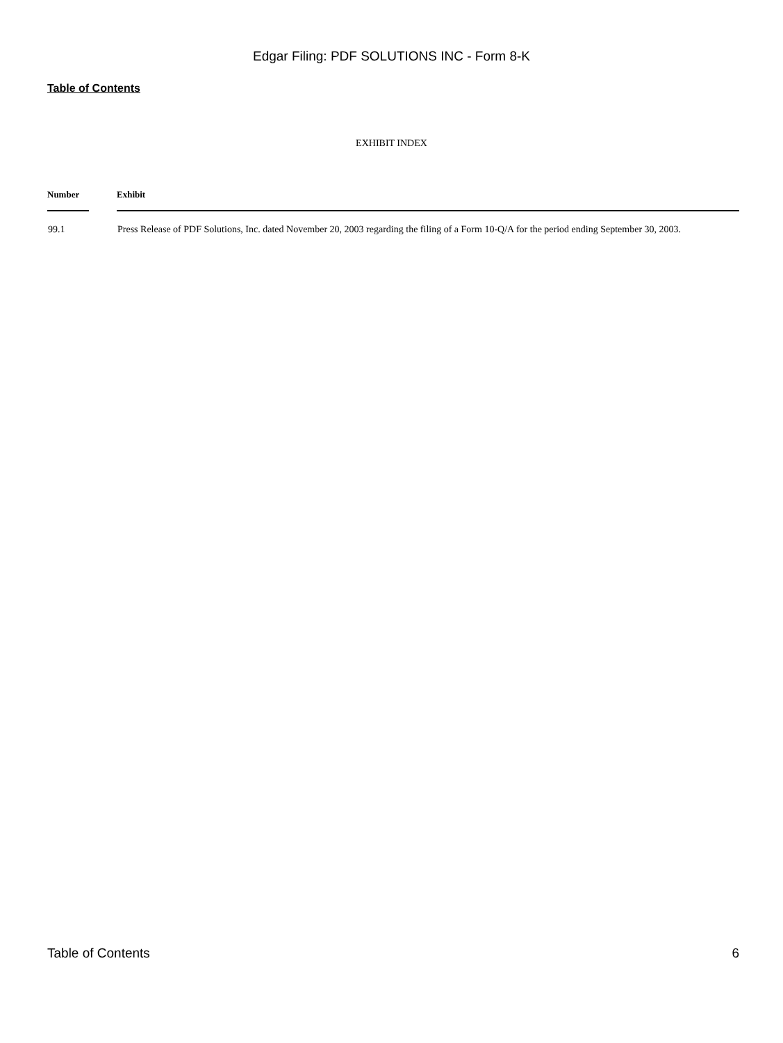Edgar Filing: PDF SOLUTIONS INC - Form 8-K
Table of Contents
EXHIBIT INDEX
| Number | | Exhibit |
| --- | --- | --- |
| 99.1 | | Press Release of PDF Solutions, Inc. dated November 20, 2003 regarding the filing of a Form 10-Q/A for the period ending September 30, 2003. |
Table of Contents 6